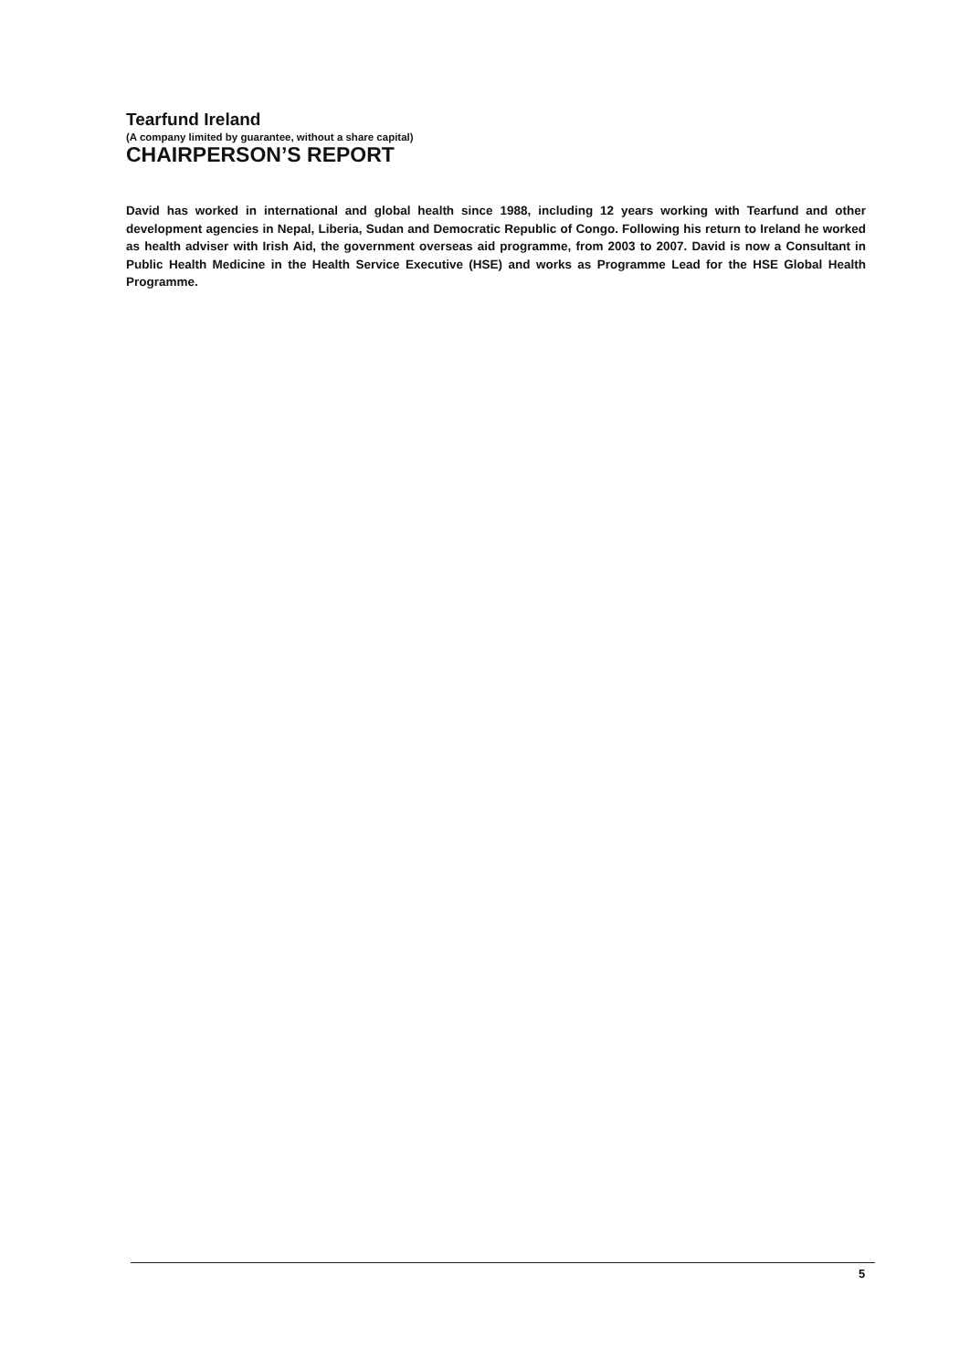Tearfund Ireland
(A company limited by guarantee, without a share capital)
CHAIRPERSON’S REPORT
David has worked in international and global health since 1988, including 12 years working with Tearfund and other development agencies in Nepal, Liberia, Sudan and Democratic Republic of Congo. Following his return to Ireland he worked as health adviser with Irish Aid, the government overseas aid programme, from 2003 to 2007. David is now a Consultant in Public Health Medicine in the Health Service Executive (HSE) and works as Programme Lead for the HSE Global Health Programme.
5